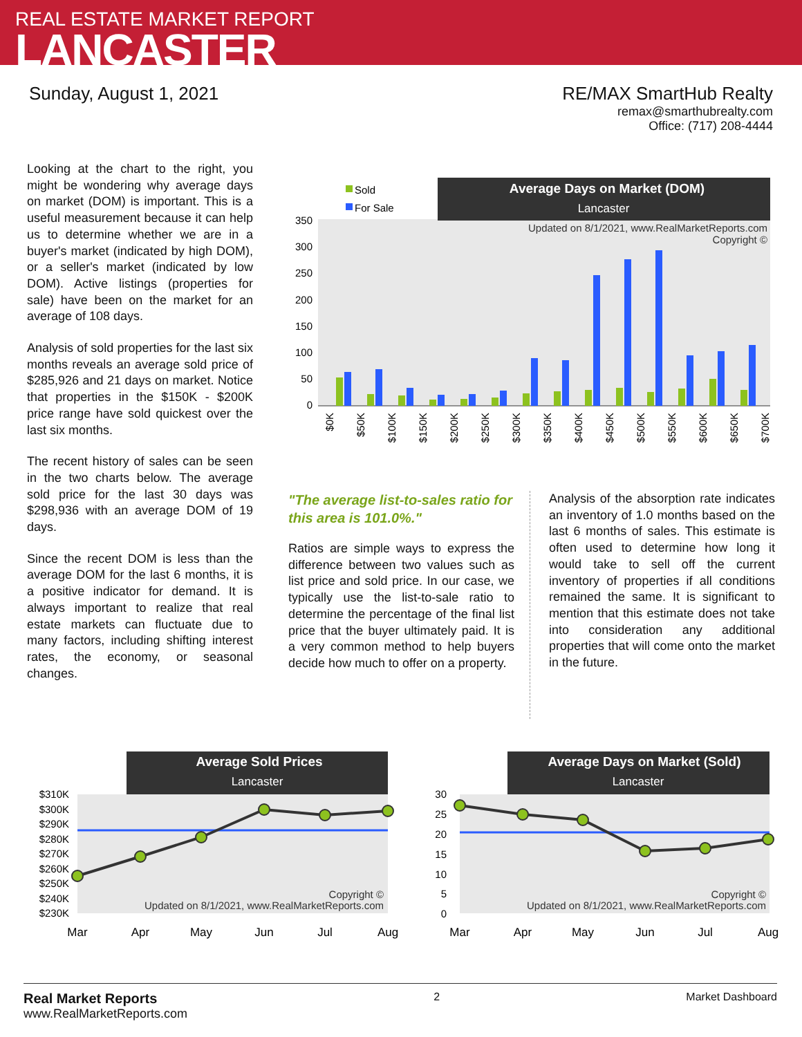REAL ESTATE MARKET REPORT
LANCASTER
Sunday, August 1, 2021 RE/MAX SmartHub Realty
remax@smarthubrealty.com
Office: (717) 208-4444
Looking at the chart to the right, you might be wondering why average days on market (DOM) is important. This is a useful measurement because it can help us to determine whether we are in a buyer's market (indicated by high DOM), or a seller's market (indicated by low DOM). Active listings (properties for sale) have been on the market for an average of 108 days.
Analysis of sold properties for the last six months reveals an average sold price of $285,926 and 21 days on market. Notice that properties in the $150K - $200K price range have sold quickest over the last six months.
The recent history of sales can be seen in the two charts below. The average sold price for the last 30 days was $298,936 with an average DOM of 19 days.
Since the recent DOM is less than the average DOM for the last 6 months, it is a positive indicator for demand. It is always important to realize that real estate markets can fluctuate due to many factors, including shifting interest rates, the economy, or seasonal changes.
Average Days on Market (DOM)
Lancaster
Sold
For Sale
Updated on 8/1/2021, www.RealMarketReports.com
Copyright ©
0
50
100
150
200
250
300
350
$0K
$50K
$100K
$150K
$200K
$250K
$300K
$350K
$400K
$450K
$500K
$550K
$600K
$650K
$700K
"The average list-to-sales ratio for this area is 101.0%."
Ratios are simple ways to express the difference between two values such as list price and sold price. In our case, we typically use the list-to-sale ratio to determine the percentage of the final list price that the buyer ultimately paid. It is a very common method to help buyers decide how much to offer on a property.
Analysis of the absorption rate indicates an inventory of 1.0 months based on the last 6 months of sales. This estimate is often used to determine how long it would take to sell off the current inventory of properties if all conditions remained the same. It is significant to mention that this estimate does not take into consideration any additional properties that will come onto the market in the future.
Average Sold Prices
Lancaster
$310K
$300K
$290K
$280K
$270K
$260K
$250K
$240K
$230K
Copyright ©
Updated on 8/1/2021, www.RealMarketReports.com
Mar
Apr
May
Jun
Jul
Aug
Average Days on Market (Sold)
Lancaster
30
25
20
15
10
5
0
Copyright ©
Updated on 8/1/2021, www.RealMarketReports.com
Mar
Apr
May
Jun
Jul
Aug
Real Market Reports
www.RealMarketReports.com
2 Market Dashboard